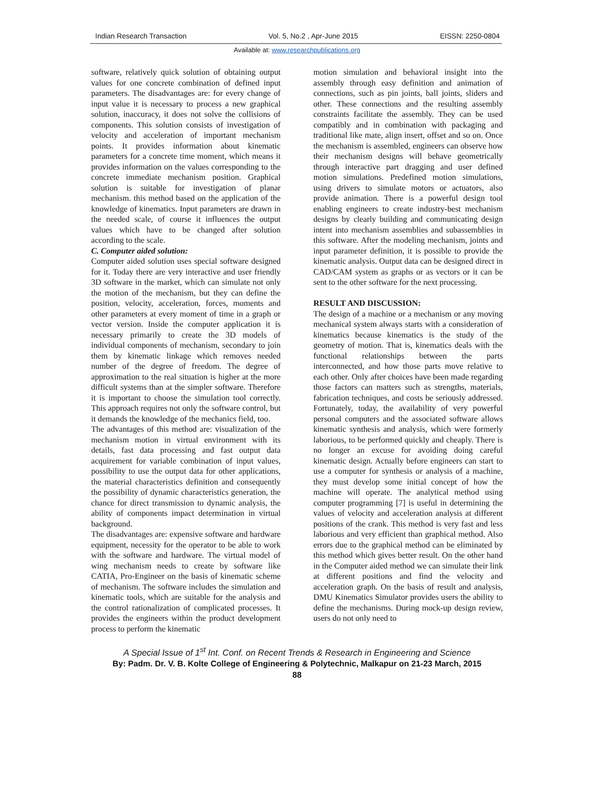Indian Research Transaction Vol. 5, No.2 , Apr-June 2015 EISSN: 2250-0804
Available at: www.researchpublications.org
software, relatively quick solution of obtaining output values for one concrete combination of defined input parameters. The disadvantages are: for every change of input value it is necessary to process a new graphical solution, inaccuracy, it does not solve the collisions of components. This solution consists of investigation of velocity and acceleration of important mechanism points. It provides information about kinematic parameters for a concrete time moment, which means it provides information on the values corresponding to the concrete immediate mechanism position. Graphical solution is suitable for investigation of planar mechanism. this method based on the application of the knowledge of kinematics. Input parameters are drawn in the needed scale, of course it influences the output values which have to be changed after solution according to the scale.
C. Computer aided solution:
Computer aided solution uses special software designed for it. Today there are very interactive and user friendly 3D software in the market, which can simulate not only the motion of the mechanism, but they can define the position, velocity, acceleration, forces, moments and other parameters at every moment of time in a graph or vector version. Inside the computer application it is necessary primarily to create the 3D models of individual components of mechanism, secondary to join them by kinematic linkage which removes needed number of the degree of freedom. The degree of approximation to the real situation is higher at the more difficult systems than at the simpler software. Therefore it is important to choose the simulation tool correctly. This approach requires not only the software control, but it demands the knowledge of the mechanics field, too.
The advantages of this method are: visualization of the mechanism motion in virtual environment with its details, fast data processing and fast output data acquirement for variable combination of input values, possibility to use the output data for other applications, the material characteristics definition and consequently the possibility of dynamic characteristics generation, the chance for direct transmission to dynamic analysis, the ability of components impact determination in virtual background.
The disadvantages are: expensive software and hardware equipment, necessity for the operator to be able to work with the software and hardware. The virtual model of wing mechanism needs to create by software like CATIA, Pro-Engineer on the basis of kinematic scheme of mechanism. The software includes the simulation and kinematic tools, which are suitable for the analysis and the control rationalization of complicated processes. It provides the engineers within the product development process to perform the kinematic
motion simulation and behavioral insight into the assembly through easy definition and animation of connections, such as pin joints, ball joints, sliders and other. These connections and the resulting assembly constraints facilitate the assembly. They can be used compatibly and in combination with packaging and traditional like mate, align insert, offset and so on. Once the mechanism is assembled, engineers can observe how their mechanism designs will behave geometrically through interactive part dragging and user defined motion simulations. Predefined motion simulations, using drivers to simulate motors or actuators, also provide animation. There is a powerful design tool enabling engineers to create industry-best mechanism designs by clearly building and communicating design intent into mechanism assemblies and subassemblies in this software. After the modeling mechanism, joints and input parameter definition, it is possible to provide the kinematic analysis. Output data can be designed direct in CAD/CAM system as graphs or as vectors or it can be sent to the other software for the next processing.
RESULT AND DISCUSSION:
The design of a machine or a mechanism or any moving mechanical system always starts with a consideration of kinematics because kinematics is the study of the geometry of motion. That is, kinematics deals with the functional relationships between the parts interconnected, and how those parts move relative to each other. Only after choices have been made regarding those factors can matters such as strengths, materials, fabrication techniques, and costs be seriously addressed. Fortunately, today, the availability of very powerful personal computers and the associated software allows kinematic synthesis and analysis, which were formerly laborious, to be performed quickly and cheaply. There is no longer an excuse for avoiding doing careful kinematic design. Actually before engineers can start to use a computer for synthesis or analysis of a machine, they must develop some initial concept of how the machine will operate. The analytical method using computer programming [7] is useful in determining the values of velocity and acceleration analysis at different positions of the crank. This method is very fast and less laborious and very efficient than graphical method. Also errors due to the graphical method can be eliminated by this method which gives better result. On the other hand in the Computer aided method we can simulate their link at different positions and find the velocity and acceleration graph. On the basis of result and analysis, DMU Kinematics Simulator provides users the ability to define the mechanisms. During mock-up design review, users do not only need to
A Special Issue of 1<sup>st</sup> Int. Conf. on Recent Trends & Research in Engineering and Science
By: Padm. Dr. V. B. Kolte College of Engineering & Polytechnic, Malkapur on 21-23 March, 2015
88